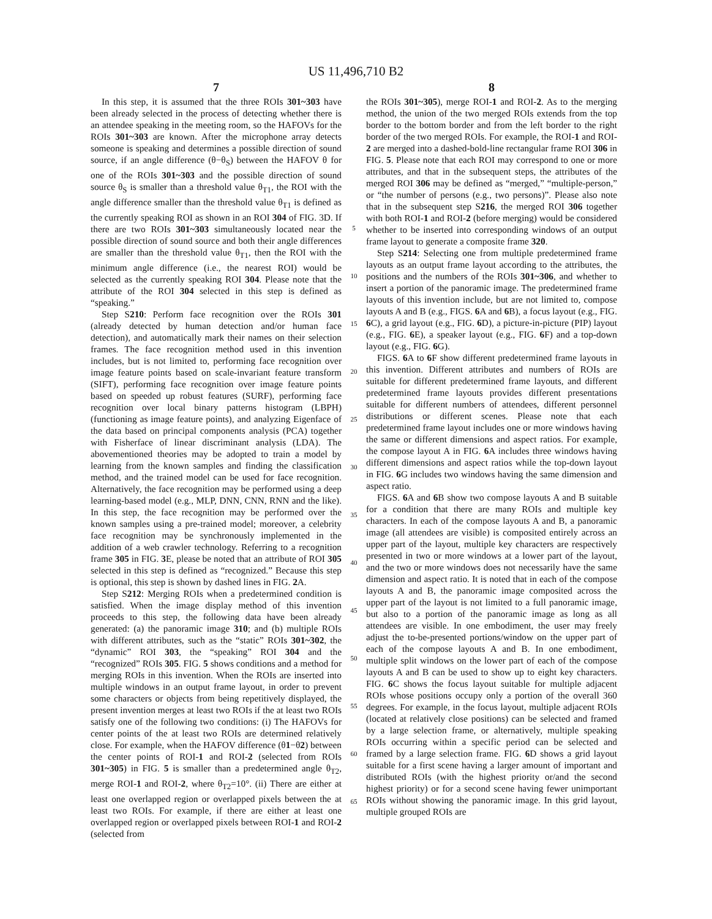US 11,496,710 B2
7
In this step, it is assumed that the three ROIs 301~303 have been already selected in the process of detecting whether there is an attendee speaking in the meeting room, so the HAFOVs for the ROIs 301~303 are known. After the microphone array detects someone is speaking and determines a possible direction of sound source, if an angle difference (θ−θ<sub>S</sub>) between the HAFOV θ for one of the ROIs 301~303 and the possible direction of sound source θ<sub>S</sub> is smaller than a threshold value θ<sub>T1</sub>, the ROI with the angle difference smaller than the threshold value θ<sub>T1</sub> is defined as the currently speaking ROI as shown in an ROI 304 of FIG. 3D. If there are two ROIs 301~303 simultaneously located near the possible direction of sound source and both their angle differences are smaller than the threshold value θ<sub>T1</sub>, then the ROI with the minimum angle difference (i.e., the nearest ROI) would be selected as the currently speaking ROI 304. Please note that the attribute of the ROI 304 selected in this step is defined as “speaking.”
Step S210: Perform face recognition over the ROIs 301 (already detected by human detection and/or human face detection), and automatically mark their names on their selection frames. The face recognition method used in this invention includes, but is not limited to, performing face recognition over image feature points based on scale-invariant feature transform (SIFT), performing face recognition over image feature points based on speeded up robust features (SURF), performing face recognition over local binary patterns histogram (LBPH) (functioning as image feature points), and analyzing Eigenface of the data based on principal components analysis (PCA) together with Fisherface of linear discriminant analysis (LDA). The abovementioned theories may be adopted to train a model by learning from the known samples and finding the classification method, and the trained model can be used for face recognition. Alternatively, the face recognition may be performed using a deep learning-based model (e.g., MLP, DNN, CNN, RNN and the like). In this step, the face recognition may be performed over the known samples using a pre-trained model; moreover, a celebrity face recognition may be synchronously implemented in the addition of a web crawler technology. Referring to a recognition frame 305 in FIG. 3 E, please be noted that an attribute of ROI 305 selected in this step is defined as “recognized.” Because this step is optional, this step is shown by dashed lines in FIG. 2 A.
Step S212: Merging ROIs when a predetermined condition is satisfied. When the image display method of this invention proceeds to this step, the following data have been already generated: (a) the panoramic image 310; and (b) multiple ROIs with different attributes, such as the “static” ROIs 301~302, the “dynamic” ROI 303, the “speaking” ROI 304 and the “recognized” ROIs 305. FIG. 5 shows conditions and a method for merging ROIs in this invention. When the ROIs are inserted into multiple windows in an output frame layout, in order to prevent some characters or objects from being repetitively displayed, the present invention merges at least two ROIs if the at least two ROIs satisfy one of the following two conditions: (i) The HAFOVs for center points of the at least two ROIs are determined relatively close. For example, when the HAFOV difference (θ1−θ2) between the center points of ROI-1 and ROI-2 (selected from ROIs 301~305) in FIG. 5 is smaller than a predetermined angle θ<sub>T2</sub>, merge ROI-1 and ROI-2, where θ<sub>T2</sub>=10°. (ii) There are either at least one overlapped region or overlapped pixels between the at least two ROIs. For example, if there are either at least one overlapped region or overlapped pixels between ROI-1 and ROI-2 (selected from
5
10
15
20
25
30
35
40
45
50
55
60
65
8
the ROIs 301~305), merge ROI-1 and ROI-2. As to the merging method, the union of the two merged ROIs extends from the top border to the bottom border and from the left border to the right border of the two merged ROIs. For example, the ROI-1 and ROI-2 are merged into a dashed-bold-line rectangular frame ROI 306 in FIG. 5. Please note that each ROI may correspond to one or more attributes, and that in the subsequent steps, the attributes of the merged ROI 306 may be defined as “merged,” “multiple-person,” or “the number of persons (e.g., two persons)”. Please also note that in the subsequent step S216, the merged ROI 306 together with both ROI-1 and ROI-2 (before merging) would be considered whether to be inserted into corresponding windows of an output frame layout to generate a composite frame 320.
Step S214: Selecting one from multiple predetermined frame layouts as an output frame layout according to the attributes, the positions and the numbers of the ROIs 301~306, and whether to insert a portion of the panoramic image. The predetermined frame layouts of this invention include, but are not limited to, compose layouts A and B (e.g., FIGS. 6 A and 6 B), a focus layout (e.g., FIG. 6 C), a grid layout (e.g., FIG. 6 D), a picture-in-picture (PIP) layout (e.g., FIG. 6 E), a speaker layout (e.g., FIG. 6 F) and a top-down layout (e.g., FIG. 6 G).
FIGS. 6 A to 6 F show different predetermined frame layouts in this invention. Different attributes and numbers of ROIs are suitable for different predetermined frame layouts, and different predetermined frame layouts provides different presentations suitable for different numbers of attendees, different personnel distributions or different scenes. Please note that each predetermined frame layout includes one or more windows having the same or different dimensions and aspect ratios. For example, the compose layout A in FIG. 6 A includes three windows having different dimensions and aspect ratios while the top-down layout in FIG. 6 G includes two windows having the same dimension and aspect ratio.
FIGS. 6 A and 6 B show two compose layouts A and B suitable for a condition that there are many ROIs and multiple key characters. In each of the compose layouts A and B, a panoramic image (all attendees are visible) is composited entirely across an upper part of the layout, multiple key characters are respectively presented in two or more windows at a lower part of the layout, and the two or more windows does not necessarily have the same dimension and aspect ratio. It is noted that in each of the compose layouts A and B, the panoramic image composited across the upper part of the layout is not limited to a full panoramic image, but also to a portion of the panoramic image as long as all attendees are visible. In one embodiment, the user may freely adjust the to-be-presented portions/window on the upper part of each of the compose layouts A and B. In one embodiment, multiple split windows on the lower part of each of the compose layouts A and B can be used to show up to eight key characters. FIG. 6 C shows the focus layout suitable for multiple adjacent ROIs whose positions occupy only a portion of the overall 360 degrees. For example, in the focus layout, multiple adjacent ROIs (located at relatively close positions) can be selected and framed by a large selection frame, or alternatively, multiple speaking ROIs occurring within a specific period can be selected and framed by a large selection frame. FIG. 6 D shows a grid layout suitable for a first scene having a larger amount of important and distributed ROIs (with the highest priority or/and the second highest priority) or for a second scene having fewer unimportant ROIs without showing the panoramic image. In this grid layout, multiple grouped ROIs are